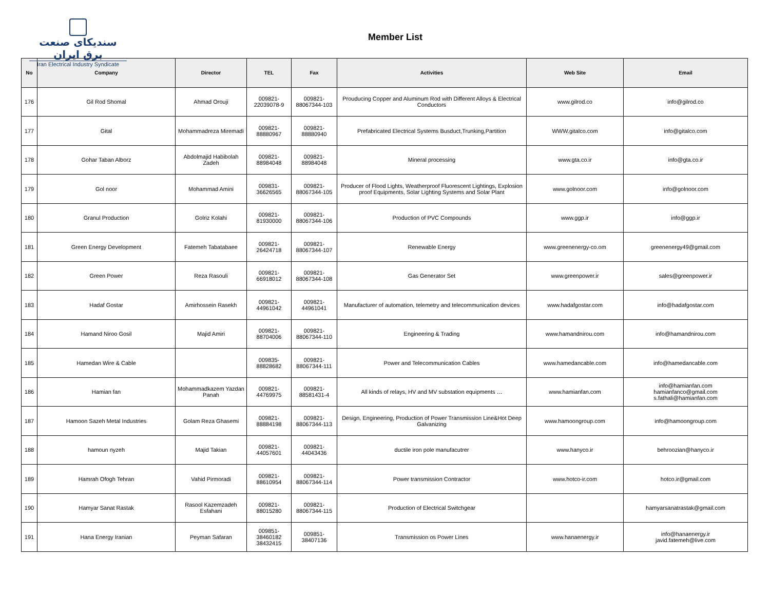سندیکای صنعت برق ایران
Iran Electrical Industry Syndicate
Member List
| No | Company | Director | TEL | Fax | Activities | Web Site | Email |
| --- | --- | --- | --- | --- | --- | --- | --- |
| 176 | Gil Rod Shomal | Ahmad Orouji | 009821- 22039078-9 | 009821- 88067344-103 | Prouducing Copper and Aluminum Rod with Different Alloys & Electrical Conductors | www.gilrod.co | info@gilrod.co |
| 177 | Gital | Mohammadreza Miremadi | 009821- 88880967 | 009821- 88880940 | Prefabricated Electrical Systems Busduct,Trunking,Partition | WWW.gitalco.com | info@gitalco.com |
| 178 | Gohar Taban Alborz | Abdolmajid Habibolah Zadeh | 009821- 88984048 | 009821- 88984048 | Mineral processing | www.gta.co.ir | info@gta.co.ir |
| 179 | Gol noor | Mohammad Amini | 009831- 36626565 | 009821- 88067344-105 | Producer of Flood Lights, Weatherproof Fluorescent Lightings, Explosion proof Equipments, Solar Lighting Systems and Solar Plant | www.golnoor.com | info@golnoor.com |
| 180 | Granul Production | Golriz Kolahi | 009821- 81930000 | 009821- 88067344-106 | Production of PVC Compounds | www.ggp.ir | info@ggp.ir |
| 181 | Green Energy Development | Fatemeh Tabatabaee | 009821- 26424718 | 009821- 88067344-107 | Renewable Energy | www.greenenergy-co.om | greenenergy49@gmail.com |
| 182 | Green Power | Reza Rasouli | 009821- 66918012 | 009821- 88067344-108 | Gas Generator Set | www.greenpower.ir | sales@greenpower.ir |
| 183 | Hadaf Gostar | Amirhossein Rasekh | 009821- 44961042 | 009821- 44961041 | Manufacturer of automation, telemetry and telecommunication devices | www.hadafgostar.com | info@hadafgostar.com |
| 184 | Hamand Niroo Gosil | Majid Amiri | 009821- 88704006 | 009821- 88067344-110 | Engineering & Trading | www.hamandnirou.com | info@hamandnirou.com |
| 185 | Hamedan Wire & Cable | | 009835- 88828682 | 009821- 88067344-111 | Power and Telecommunication Cables | www.hamedancable.com | info@hamedancable.com |
| 186 | Hamian fan | Mohammadkazem Yazdan Panah | 009821- 44769975 | 009821- 88581431-4 | All kinds of relays, HV and MV substation equipments … | www.hamianfan.com | info@hamianfan.com hamianfanco@gmail.com s.fathali@hamianfan.com |
| 187 | Hamoon Sazeh Metal Industries | Golam Reza Ghasemi | 009821- 88884198 | 009821- 88067344-113 | Design, Engineering, Production of Power Transmission Line&Hot Deep Galvanizing | www.hamoongroup.com | info@hamoongroup.com |
| 188 | hamoun nyzeh | Majid Takian | 009821- 44057601 | 009821- 44043436 | ductile iron pole manufacutrer | www.hanyco.ir | behroozian@hanyco.ir |
| 189 | Hamrah Ofogh Tehran | Vahid Pirmoradi | 009821- 88610954 | 009821- 88067344-114 | Power transmission Contractor | www.hotco-ir.com | hotco.ir@gmail.com |
| 190 | Hamyar Sanat Rastak | Rasool Kazemzadeh Esfahani | 009821- 88015280 | 009821- 88067344-115 | Production of Electrical Switchgear | | hamyarsanatrastak@gmail.com |
| 191 | Hana Energy Iranian | Peyman Safaran | 009851- 38460182 38432415 | 009851- 38407136 | Transmission os Power Lines | www.hanaenergy.ir | info@hanaenergy.ir javid.fatemeh@live.com |